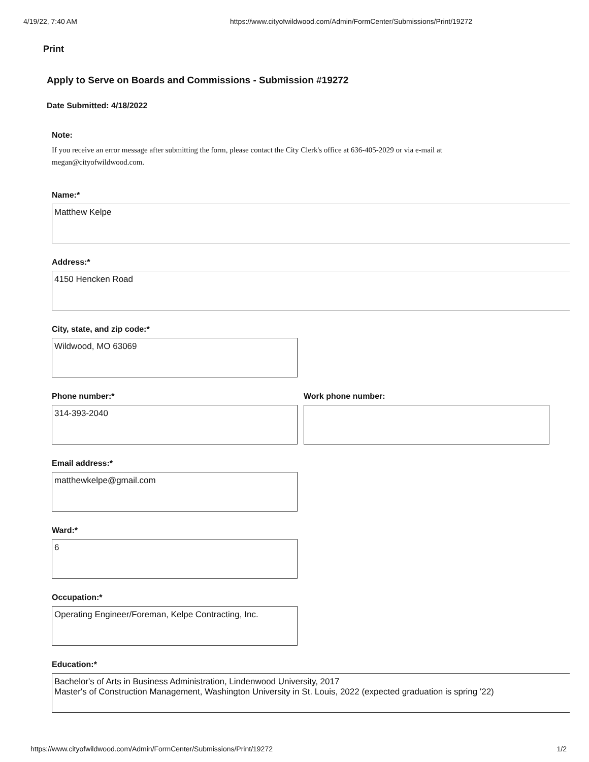4/19/22, 7:40 AM https://www.cityofwildwood.com/Admin/FormCenter/Submissions/Print/19272
Print
Apply to Serve on Boards and Commissions - Submission #19272
Date Submitted: 4/18/2022
Note:
If you receive an error message after submitting the form, please contact the City Clerk's office at 636-405-2029 or via e-mail at megan@cityofwildwood.com.
Name:*
Matthew Kelpe
Address:*
4150 Hencken Road
City, state, and zip code:*
Wildwood, MO 63069
Phone number:*
314-393-2040
Work phone number:
Email address:*
matthewkelpe@gmail.com
Ward:*
6
Occupation:*
Operating Engineer/Foreman, Kelpe Contracting, Inc.
Education:*
Bachelor's of Arts in Business Administration, Lindenwood University, 2017
Master's of Construction Management, Washington University in St. Louis, 2022 (expected graduation is spring '22)
https://www.cityofwildwood.com/Admin/FormCenter/Submissions/Print/19272 1/2